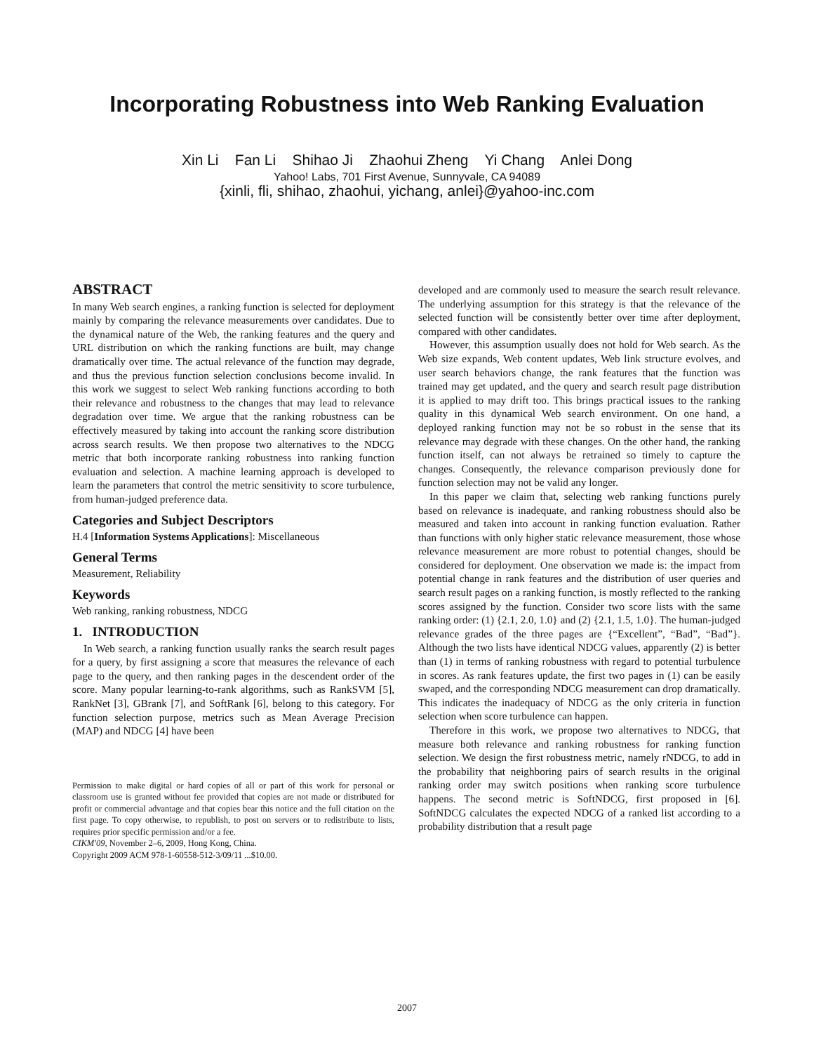Incorporating Robustness into Web Ranking Evaluation
Xin Li Fan Li Shihao Ji Zhaohui Zheng Yi Chang Anlei Dong
Yahoo! Labs, 701 First Avenue, Sunnyvale, CA 94089
{xinli, fli, shihao, zhaohui, yichang, anlei}@yahoo-inc.com
ABSTRACT
In many Web search engines, a ranking function is selected for deployment mainly by comparing the relevance measurements over candidates. Due to the dynamical nature of the Web, the ranking features and the query and URL distribution on which the ranking functions are built, may change dramatically over time. The actual relevance of the function may degrade, and thus the previous function selection conclusions become invalid. In this work we suggest to select Web ranking functions according to both their relevance and robustness to the changes that may lead to relevance degradation over time. We argue that the ranking robustness can be effectively measured by taking into account the ranking score distribution across search results. We then propose two alternatives to the NDCG metric that both incorporate ranking robustness into ranking function evaluation and selection. A machine learning approach is developed to learn the parameters that control the metric sensitivity to score turbulence, from human-judged preference data.
Categories and Subject Descriptors
H.4 [Information Systems Applications]: Miscellaneous
General Terms
Measurement, Reliability
Keywords
Web ranking, ranking robustness, NDCG
1. INTRODUCTION
In Web search, a ranking function usually ranks the search result pages for a query, by first assigning a score that measures the relevance of each page to the query, and then ranking pages in the descendent order of the score. Many popular learning-to-rank algorithms, such as RankSVM [5], RankNet [3], GBrank [7], and SoftRank [6], belong to this category. For function selection purpose, metrics such as Mean Average Precision (MAP) and NDCG [4] have been
Permission to make digital or hard copies of all or part of this work for personal or classroom use is granted without fee provided that copies are not made or distributed for profit or commercial advantage and that copies bear this notice and the full citation on the first page. To copy otherwise, to republish, to post on servers or to redistribute to lists, requires prior specific permission and/or a fee.
CIKM'09, November 2–6, 2009, Hong Kong, China.
Copyright 2009 ACM 978-1-60558-512-3/09/11 ...$10.00.
developed and are commonly used to measure the search result relevance. The underlying assumption for this strategy is that the relevance of the selected function will be consistently better over time after deployment, compared with other candidates.
However, this assumption usually does not hold for Web search. As the Web size expands, Web content updates, Web link structure evolves, and user search behaviors change, the rank features that the function was trained may get updated, and the query and search result page distribution it is applied to may drift too. This brings practical issues to the ranking quality in this dynamical Web search environment. On one hand, a deployed ranking function may not be so robust in the sense that its relevance may degrade with these changes. On the other hand, the ranking function itself, can not always be retrained so timely to capture the changes. Consequently, the relevance comparison previously done for function selection may not be valid any longer.
In this paper we claim that, selecting web ranking functions purely based on relevance is inadequate, and ranking robustness should also be measured and taken into account in ranking function evaluation. Rather than functions with only higher static relevance measurement, those whose relevance measurement are more robust to potential changes, should be considered for deployment. One observation we made is: the impact from potential change in rank features and the distribution of user queries and search result pages on a ranking function, is mostly reflected to the ranking scores assigned by the function. Consider two score lists with the same ranking order: (1) {2.1, 2.0, 1.0} and (2) {2.1, 1.5, 1.0}. The human-judged relevance grades of the three pages are {“Excellent”, “Bad”, “Bad”}. Although the two lists have identical NDCG values, apparently (2) is better than (1) in terms of ranking robustness with regard to potential turbulence in scores. As rank features update, the first two pages in (1) can be easily swaped, and the corresponding NDCG measurement can drop dramatically. This indicates the inadequacy of NDCG as the only criteria in function selection when score turbulence can happen.
Therefore in this work, we propose two alternatives to NDCG, that measure both relevance and ranking robustness for ranking function selection. We design the first robustness metric, namely rNDCG, to add in the probability that neighboring pairs of search results in the original ranking order may switch positions when ranking score turbulence happens. The second metric is SoftNDCG, first proposed in [6]. SoftNDCG calculates the expected NDCG of a ranked list according to a probability distribution that a result page
2007